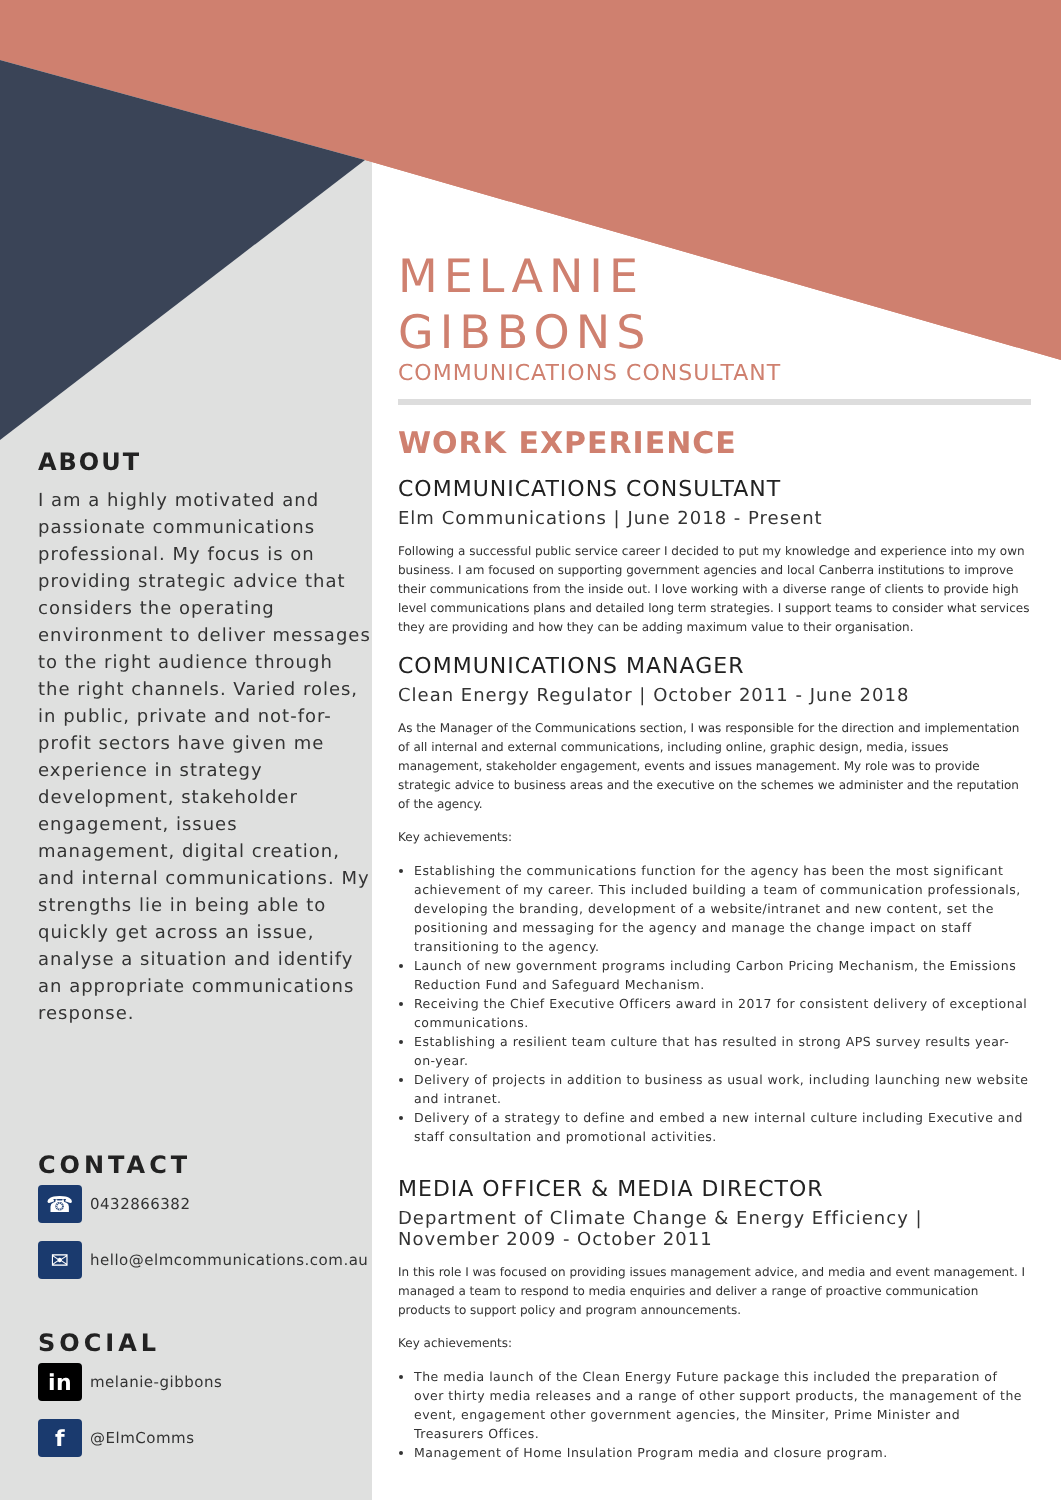ABOUT
I am a highly motivated and passionate communications professional. My focus is on providing strategic advice that considers the operating environment to deliver messages to the right audience through the right channels. Varied roles, in public, private and not-for-profit sectors have given me experience in strategy development, stakeholder engagement, issues management, digital creation, and internal communications. My strengths lie in being able to quickly get across an issue, analyse a situation and identify an appropriate communications response.
CONTACT
☎ 0432866382
✉ hello@elmcommunications.com.au
SOCIAL
in melanie-gibbons
f @ElmComms
MELANIE
GIBBONS
COMMUNICATIONS CONSULTANT
WORK EXPERIENCE
COMMUNICATIONS CONSULTANT
Elm Communications | June 2018 - Present
Following a successful public service career I decided to put my knowledge and experience into my own business. I am focused on supporting government agencies and local Canberra institutions to improve their communications from the inside out. I love working with a diverse range of clients to provide high level communications plans and detailed long term strategies. I support teams to consider what services they are providing and how they can be adding maximum value to their organisation.
COMMUNICATIONS MANAGER
Clean Energy Regulator | October 2011 - June 2018
As the Manager of the Communications section, I was responsible for the direction and implementation of all internal and external communications, including online, graphic design, media, issues management, stakeholder engagement, events and issues management. My role was to provide strategic advice to business areas and the executive on the schemes we administer and the reputation of the agency.
Key achievements:
Establishing the communications function for the agency has been the most significant achievement of my career. This included building a team of communication professionals, developing the branding, development of a website/intranet and new content, set the positioning and messaging for the agency and manage the change impact on staff transitioning to the agency.
Launch of new government programs including Carbon Pricing Mechanism, the Emissions Reduction Fund and Safeguard Mechanism.
Receiving the Chief Executive Officers award in 2017 for consistent delivery of exceptional communications.
Establishing a resilient team culture that has resulted in strong APS survey results year-on-year.
Delivery of projects in addition to business as usual work, including launching new website and intranet.
Delivery of a strategy to define and embed a new internal culture including Executive and staff consultation and promotional activities.
MEDIA OFFICER & MEDIA DIRECTOR
Department of Climate Change & Energy Efficiency |
November 2009 - October 2011
In this role I was focused on providing issues management advice, and media and event management. I managed a team to respond to media enquiries and deliver a range of proactive communication products to support policy and program announcements.
Key achievements:
The media launch of the Clean Energy Future package this included the preparation of over thirty media releases and a range of other support products, the management of the event, engagement other government agencies, the Minsiter, Prime Minister and Treasurers Offices.
Management of Home Insulation Program media and closure program.